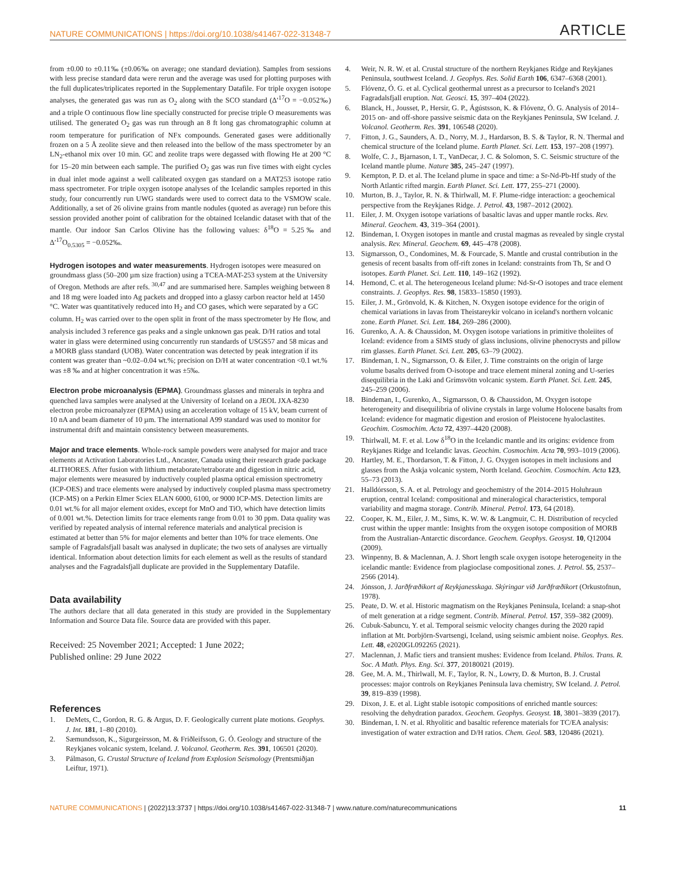NATURE COMMUNICATIONS | https://doi.org/10.1038/s41467-022-31348-7 ARTICLE
from ±0.00 to ±0.11‰ (±0.06‰ on average; one standard deviation). Samples from sessions with less precise standard data were rerun and the average was used for plotting purposes with the full duplicates/triplicates reported in the Supplementary Datafile. For triple oxygen isotope analyses, the generated gas was run as O<sub>2</sub> along with the SCO standard (Δ′<sup>17</sup>O = −0.052‰) and a triple O continuous flow line specially constructed for precise triple O measurements was utilised. The generated O<sub>2</sub> gas was run through an 8 ft long gas chromatographic column at room temperature for purification of NFx compounds. Generated gases were additionally frozen on a 5 Å zeolite sieve and then released into the bellow of the mass spectrometer by an LN<sub>2</sub>-ethanol mix over 10 min. GC and zeolite traps were degassed with flowing He at 200 °C for 15–20 min between each sample. The purified O<sub>2</sub> gas was run five times with eight cycles in dual inlet mode against a well calibrated oxygen gas standard on a MAT253 isotope ratio mass spectrometer. For triple oxygen isotope analyses of the Icelandic samples reported in this study, four concurrently run UWG standards were used to correct data to the VSMOW scale. Additionally, a set of 26 olivine grains from mantle nodules (quoted as average) run before this session provided another point of calibration for the obtained Icelandic dataset with that of the mantle. Our indoor San Carlos Olivine has the following values: δ<sup>18</sup>O = 5.25‰ and Δ′<sup>17</sup>O<sub>0.5305</sub> = −0.052‰.
Hydrogen isotopes and water measurements
. Hydrogen isotopes were measured on groundmass glass (50–200 µm size fraction) using a TCEA-MAT-253 system at the University of Oregon. Methods are after refs. <sup>30,47</sup> and are summarised here. Samples weighing between 8 and 18 mg were loaded into Ag packets and dropped into a glassy carbon reactor held at 1450 °C. Water was quantitatively reduced into H<sub>2</sub> and CO gases, which were separated by a GC column. H<sub>2</sub> was carried over to the open split in front of the mass spectrometer by He flow, and analysis included 3 reference gas peaks and a single unknown gas peak. D/H ratios and total water in glass were determined using concurrently run standards of USGS57 and 58 micas and a MORB glass standard (UOB). Water concentration was detected by peak integration if its content was greater than ~0.02–0.04 wt.%; precision on D/H at water concentration <0.1 wt.% was ±8 ‰ and at higher concentration it was ±5‰.
Electron probe microanalysis (EPMA)
. Groundmass glasses and minerals in tephra and quenched lava samples were analysed at the University of Iceland on a JEOL JXA-8230 electron probe microanalyzer (EPMA) using an acceleration voltage of 15 kV, beam current of 10 nA and beam diameter of 10 µm. The international A99 standard was used to monitor for instrumental drift and maintain consistency between measurements.
Major and trace elements
. Whole-rock sample powders were analysed for major and trace elements at Activation Laboratories Ltd., Ancaster, Canada using their research grade package 4LITHORES. After fusion with lithium metaborate/tetraborate and digestion in nitric acid, major elements were measured by inductively coupled plasma optical emission spectrometry (ICP-OES) and trace elements were analysed by inductively coupled plasma mass spectrometry (ICP-MS) on a Perkin Elmer Sciex ELAN 6000, 6100, or 9000 ICP-MS. Detection limits are 0.01 wt.% for all major element oxides, except for MnO and TiO, which have detection limits of 0.001 wt.%. Detection limits for trace elements range from 0.01 to 30 ppm. Data quality was verified by repeated analysis of internal reference materials and analytical precision is estimated at better than 5% for major elements and better than 10% for trace elements. One sample of Fagradalsfjall basalt was analysed in duplicate; the two sets of analyses are virtually identical. Information about detection limits for each element as well as the results of standard analyses and the Fagradalsfjall duplicate are provided in the Supplementary Datafile.
Data availability
The authors declare that all data generated in this study are provided in the Supplementary Information and Source Data file. Source data are provided with this paper.
Received: 25 November 2021; Accepted: 1 June 2022;
Published online: 29 June 2022
References
1. DeMets, C., Gordon, R. G. & Argus, D. F. Geologically current plate motions. Geophys. J. Int. 181, 1–80 (2010).
2. Sæmundsson, K., Sigurgeirsson, M. & Friðleifsson, G. Ó. Geology and structure of the Reykjanes volcanic system, Iceland. J. Volcanol. Geotherm. Res. 391, 106501 (2020).
3. Pálmason, G. Crustal Structure of Iceland from Explosion Seismology (Prentsmiðjan Leiftur, 1971).
4. Weir, N. R. W. et al. Crustal structure of the northern Reykjanes Ridge and Reykjanes Peninsula, southwest Iceland. J. Geophys. Res. Solid Earth 106, 6347–6368 (2001).
5. Flóvenz, Ó. G. et al. Cyclical geothermal unrest as a precursor to Iceland's 2021 Fagradalsfjall eruption. Nat. Geosci. 15, 397–404 (2022).
6. Blanck, H., Jousset, P., Hersir, G. P., Ágústsson, K. & Flóvenz, Ó. G. Analysis of 2014–2015 on- and off-shore passive seismic data on the Reykjanes Peninsula, SW Iceland. J. Volcanol. Geotherm. Res. 391, 106548 (2020).
7. Fitton, J. G., Saunders, A. D., Norry, M. J., Hardarson, B. S. & Taylor, R. N. Thermal and chemical structure of the Iceland plume. Earth Planet. Sci. Lett. 153, 197–208 (1997).
8. Wolfe, C. J., Bjarnason, I. T., VanDecar, J. C. & Solomon, S. C. Seismic structure of the Iceland mantle plume. Nature 385, 245–247 (1997).
9. Kempton, P. D. et al. The Iceland plume in space and time: a Sr-Nd-Pb-Hf study of the North Atlantic rifted margin. Earth Planet. Sci. Lett. 177, 255–271 (2000).
10. Murton, B. J., Taylor, R. N. & Thirlwall, M. F. Plume-ridge interaction: a geochemical perspective from the Reykjanes Ridge. J. Petrol. 43, 1987–2012 (2002).
11. Eiler, J. M. Oxygen isotope variations of basaltic lavas and upper mantle rocks. Rev. Mineral. Geochem. 43, 319–364 (2001).
12. Bindeman, I. Oxygen isotopes in mantle and crustal magmas as revealed by single crystal analysis. Rev. Mineral. Geochem. 69, 445–478 (2008).
13. Sigmarsson, O., Condomines, M. & Fourcade, S. Mantle and crustal contribution in the genesis of recent basalts from off-rift zones in Iceland: constraints from Th, Sr and O isotopes. Earth Planet. Sci. Lett. 110, 149–162 (1992).
14. Hemond, C. et al. The heterogeneous Iceland plume: Nd-Sr-O isotopes and trace element constraints. J. Geophys. Res. 98, 15833–15850 (1993).
15. Eiler, J. M., Grönvold, K. & Kitchen, N. Oxygen isotope evidence for the origin of chemical variations in lavas from Theistareykir volcano in iceland's northern volcanic zone. Earth Planet. Sci. Lett. 184, 269–286 (2000).
16. Gurenko, A. A. & Chaussidon, M. Oxygen isotope variations in primitive tholeiites of Iceland: evidence from a SIMS study of glass inclusions, olivine phenocrysts and pillow rim glasses. Earth Planet. Sci. Lett. 205, 63–79 (2002).
17. Bindeman, I. N., Sigmarsson, O. & Eiler, J. Time constraints on the origin of large volume basalts derived from O-isotope and trace element mineral zoning and U-series disequilibria in the Laki and Grímsvötn volcanic system. Earth Planet. Sci. Lett. 245, 245–259 (2006).
18. Bindeman, I., Gurenko, A., Sigmarsson, O. & Chaussidon, M. Oxygen isotope heterogeneity and disequilibria of olivine crystals in large volume Holocene basalts from Iceland: evidence for magmatic digestion and erosion of Pleistocene hyaloclastites. Geochim. Cosmochim. Acta 72, 4397–4420 (2008).
19. Thirlwall, M. F. et al. Low δ<sup>18</sup>O in the Icelandic mantle and its origins: evidence from Reykjanes Ridge and Icelandic lavas. Geochim. Cosmochim. Acta 70, 993–1019 (2006).
20. Hartley, M. E., Thordarson, T. & Fitton, J. G. Oxygen isotopes in melt inclusions and glasses from the Askja volcanic system, North Iceland. Geochim. Cosmochim. Acta 123, 55–73 (2013).
21. Halldórsson, S. A. et al. Petrology and geochemistry of the 2014–2015 Holuhraun eruption, central Iceland: compositional and mineralogical characteristics, temporal variability and magma storage. Contrib. Mineral. Petrol. 173, 64 (2018).
22. Cooper, K. M., Eiler, J. M., Sims, K. W. W. & Langmuir, C. H. Distribution of recycled crust within the upper mantle: Insights from the oxygen isotope composition of MORB from the Australian-Antarctic discordance. Geochem. Geophys. Geosyst. 10, Q12004 (2009).
23. Winpenny, B. & Maclennan, A. J. Short length scale oxygen isotope heterogeneity in the icelandic mantle: Evidence from plagioclase compositional zones. J. Petrol. 55, 2537–2566 (2014).
24. Jónsson, J. Jarðfræðikort af Reykjanesskaga. Skýringar við Jarðfræðikort (Orkustofnun, 1978).
25. Peate, D. W. et al. Historic magmatism on the Reykjanes Peninsula, Iceland: a snap-shot of melt generation at a ridge segment. Contrib. Mineral. Petrol. 157, 359–382 (2009).
26. Cubuk-Sabuncu, Y. et al. Temporal seismic velocity changes during the 2020 rapid inflation at Mt. Þorbjörn-Svartsengi, Iceland, using seismic ambient noise. Geophys. Res. Lett. 48, e2020GL092265 (2021).
27. Maclennan, J. Mafic tiers and transient mushes: Evidence from Iceland. Philos. Trans. R. Soc. A Math. Phys. Eng. Sci. 377, 20180021 (2019).
28. Gee, M. A. M., Thirlwall, M. F., Taylor, R. N., Lowry, D. & Murton, B. J. Crustal processes: major controls on Reykjanes Peninsula lava chemistry, SW Iceland. J. Petrol. 39, 819–839 (1998).
29. Dixon, J. E. et al. Light stable isotopic compositions of enriched mantle sources: resolving the dehydration paradox. Geochem. Geophys. Geosyst. 18, 3801–3839 (2017).
30. Bindeman, I. N. et al. Rhyolitic and basaltic reference materials for TC/EA analysis: investigation of water extraction and D/H ratios. Chem. Geol. 583, 120486 (2021).
NATURE COMMUNICATIONS | (2022)13:3737 | https://doi.org/10.1038/s41467-022-31348-7 | www.nature.com/naturecommunications 11